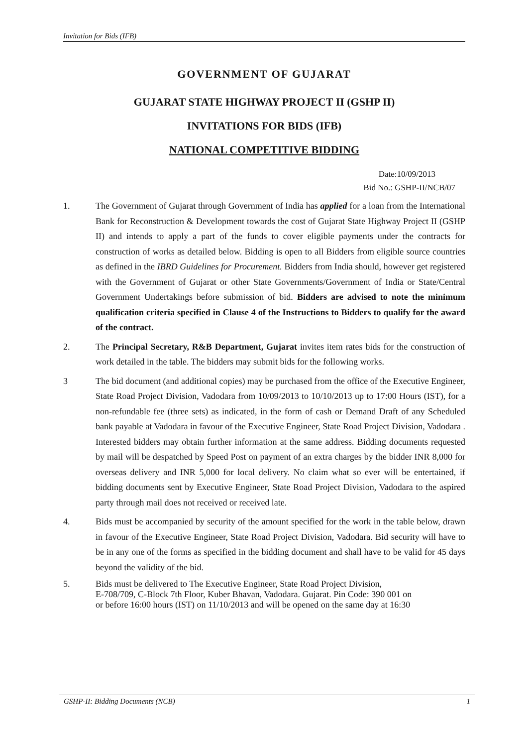Invitation for Bids (IFB)
GOVERNMENT OF GUJARAT
GUJARAT STATE HIGHWAY PROJECT II (GSHP II)
INVITATIONS FOR BIDS (IFB)
NATIONAL COMPETITIVE BIDDING
Date:10/09/2013
Bid No.: GSHP-II/NCB/07
1. The Government of Gujarat through Government of India has applied for a loan from the International Bank for Reconstruction & Development towards the cost of Gujarat State Highway Project II (GSHP II) and intends to apply a part of the funds to cover eligible payments under the contracts for construction of works as detailed below. Bidding is open to all Bidders from eligible source countries as defined in the IBRD Guidelines for Procurement. Bidders from India should, however get registered with the Government of Gujarat or other State Governments/Government of India or State/Central Government Undertakings before submission of bid. Bidders are advised to note the minimum qualification criteria specified in Clause 4 of the Instructions to Bidders to qualify for the award of the contract.
2. The Principal Secretary, R&B Department, Gujarat invites item rates bids for the construction of work detailed in the table. The bidders may submit bids for the following works.
3 The bid document (and additional copies) may be purchased from the office of the Executive Engineer, State Road Project Division, Vadodara from 10/09/2013 to 10/10/2013 up to 17:00 Hours (IST), for a non-refundable fee (three sets) as indicated, in the form of cash or Demand Draft of any Scheduled bank payable at Vadodara in favour of the Executive Engineer, State Road Project Division, Vadodara . Interested bidders may obtain further information at the same address. Bidding documents requested by mail will be despatched by Speed Post on payment of an extra charges by the bidder INR 8,000 for overseas delivery and INR 5,000 for local delivery. No claim what so ever will be entertained, if bidding documents sent by Executive Engineer, State Road Project Division, Vadodara to the aspired party through mail does not received or received late.
4. Bids must be accompanied by security of the amount specified for the work in the table below, drawn in favour of the Executive Engineer, State Road Project Division, Vadodara. Bid security will have to be in any one of the forms as specified in the bidding document and shall have to be valid for 45 days beyond the validity of the bid.
5. Bids must be delivered to The Executive Engineer, State Road Project Division,
E-708/709, C-Block 7th Floor, Kuber Bhavan, Vadodara. Gujarat. Pin Code: 390 001 on
or before 16:00 hours (IST) on 11/10/2013 and will be opened on the same day at 16:30
GSHP-II: Bidding Documents (NCB) 1